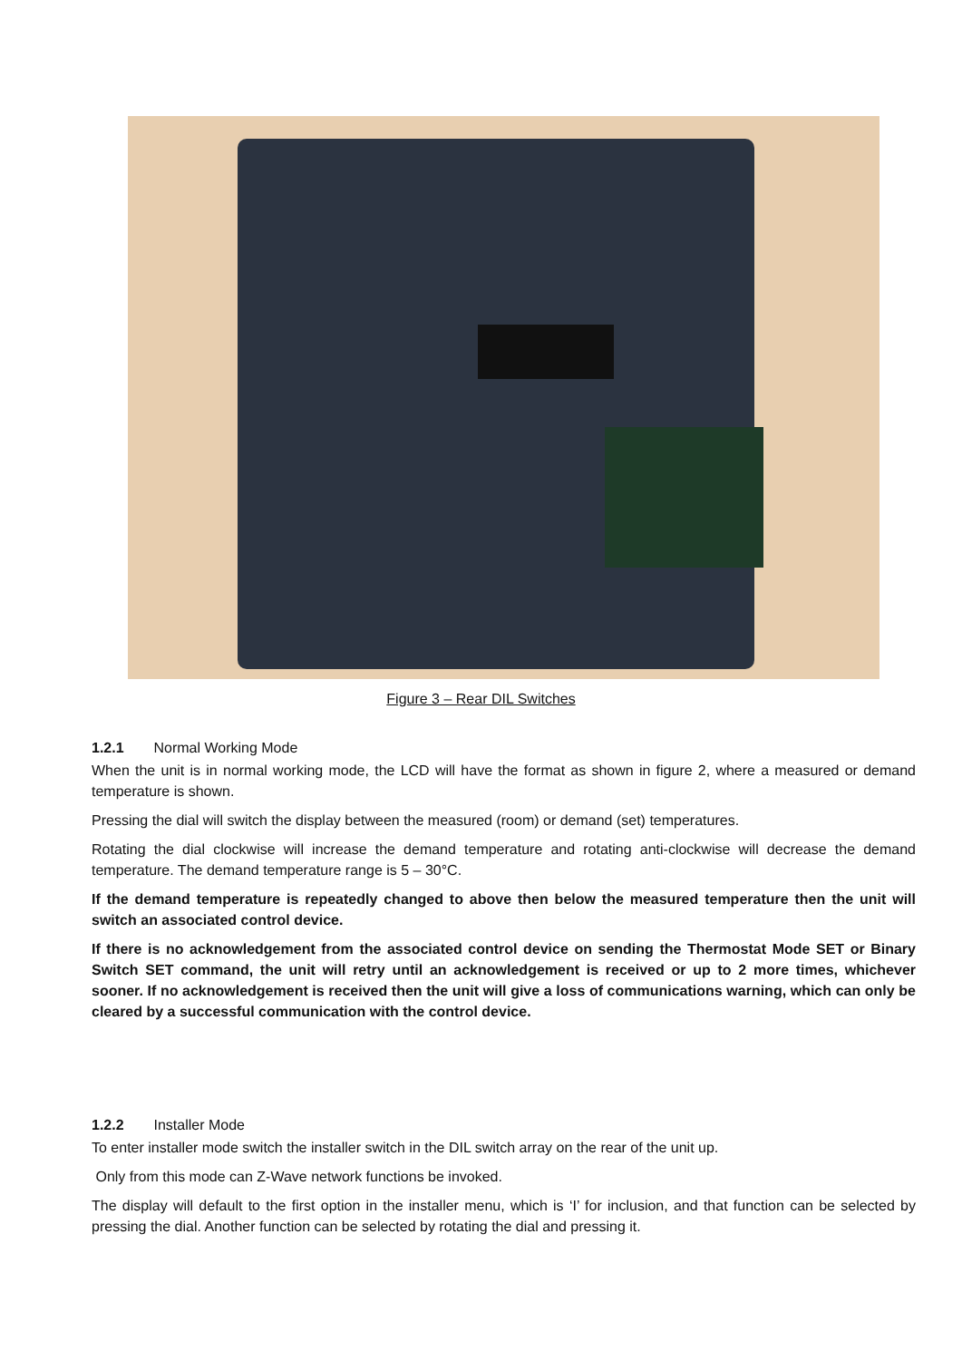Figure 3 – Rear DIL Switches
1.2.1 Normal Working Mode
When the unit is in normal working mode, the LCD will have the format as shown in figure 2, where a measured or demand temperature is shown.
Pressing the dial will switch the display between the measured (room) or demand (set) temperatures.
Rotating the dial clockwise will increase the demand temperature and rotating anti-clockwise will decrease the demand temperature. The demand temperature range is 5 – 30°C.
If the demand temperature is repeatedly changed to above then below the measured temperature then the unit will switch an associated control device.
If there is no acknowledgement from the associated control device on sending the Thermostat Mode SET or Binary Switch SET command, the unit will retry until an acknowledgement is received or up to 2 more times, whichever sooner. If no acknowledgement is received then the unit will give a loss of communications warning, which can only be cleared by a successful communication with the control device.
1.2.2 Installer Mode
To enter installer mode switch the installer switch in the DIL switch array on the rear of the unit up.
Only from this mode can Z-Wave network functions be invoked.
The display will default to the first option in the installer menu, which is ‘I’ for inclusion, and that function can be selected by pressing the dial. Another function can be selected by rotating the dial and pressing it.